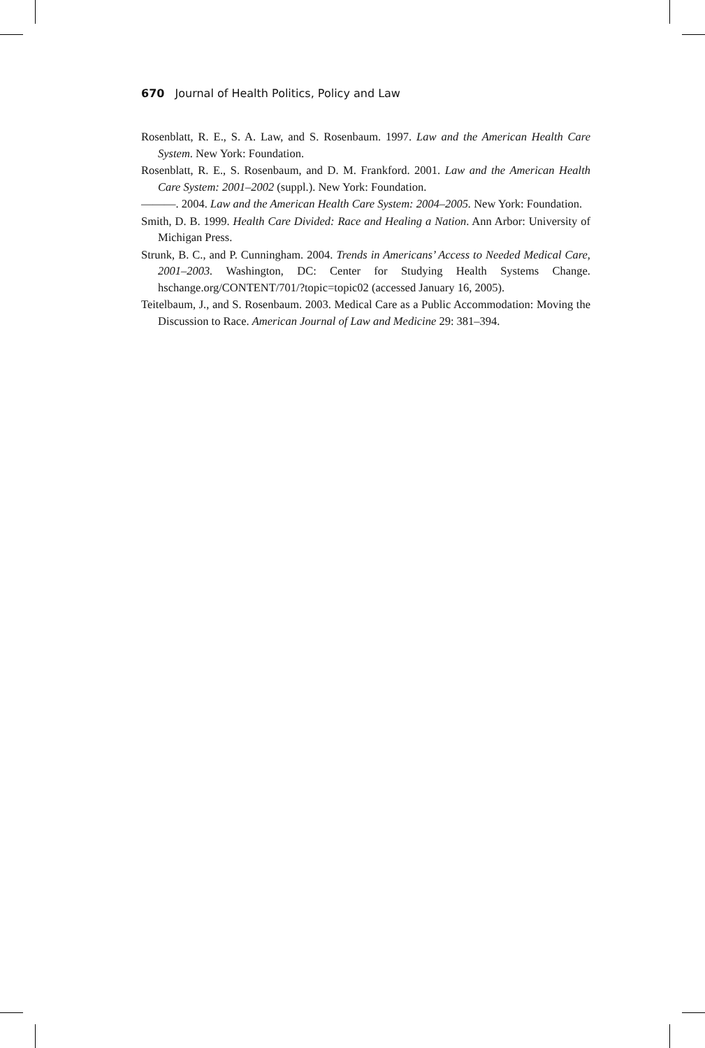670 Journal of Health Politics, Policy and Law
Rosenblatt, R. E., S. A. Law, and S. Rosenbaum. 1997. Law and the American Health Care System. New York: Foundation.
Rosenblatt, R. E., S. Rosenbaum, and D. M. Frankford. 2001. Law and the American Health Care System: 2001–2002 (suppl.). New York: Foundation.
———. 2004. Law and the American Health Care System: 2004–2005. New York: Foundation.
Smith, D. B. 1999. Health Care Divided: Race and Healing a Nation. Ann Arbor: University of Michigan Press.
Strunk, B. C., and P. Cunningham. 2004. Trends in Americans’ Access to Needed Medical Care, 2001–2003. Washington, DC: Center for Studying Health Systems Change. hschange.org/CONTENT/701/?topic=topic02 (accessed January 16, 2005).
Teitelbaum, J., and S. Rosenbaum. 2003. Medical Care as a Public Accommodation: Moving the Discussion to Race. American Journal of Law and Medicine 29: 381–394.